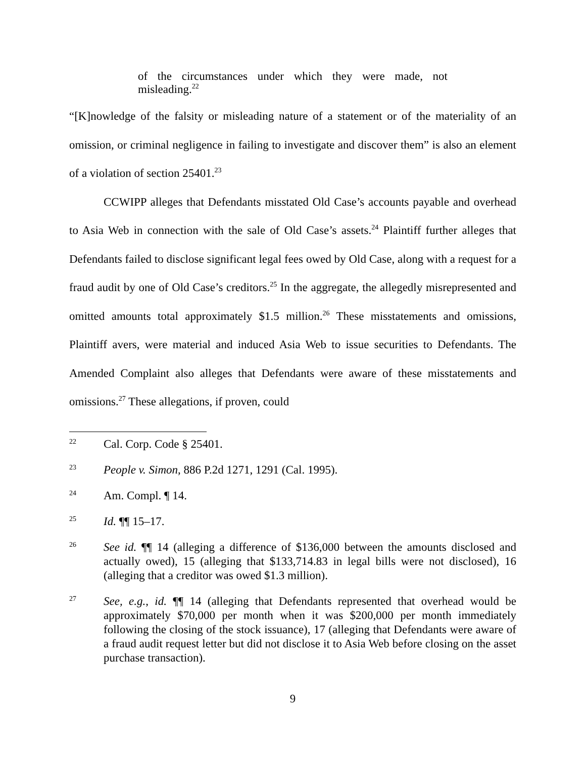of the circumstances under which they were made, not misleading.<sup>22</sup>
“[K]nowledge of the falsity or misleading nature of a statement or of the materiality of an omission, or criminal negligence in failing to investigate and discover them” is also an element of a violation of section 25401.<sup>23</sup>
CCWIPP alleges that Defendants misstated Old Case’s accounts payable and overhead to Asia Web in connection with the sale of Old Case’s assets.<sup>24</sup> Plaintiff further alleges that Defendants failed to disclose significant legal fees owed by Old Case, along with a request for a fraud audit by one of Old Case’s creditors.<sup>25</sup> In the aggregate, the allegedly misrepresented and omitted amounts total approximately $1.5 million.<sup>26</sup> These misstatements and omissions, Plaintiff avers, were material and induced Asia Web to issue securities to Defendants. The Amended Complaint also alleges that Defendants were aware of these misstatements and omissions.<sup>27</sup> These allegations, if proven, could
22 Cal. Corp. Code § 25401.
23 People v. Simon, 886 P.2d 1271, 1291 (Cal. 1995).
24 Am. Compl. ¶ 14.
25 Id. ¶¶ 15–17.
26 See id. ¶¶ 14 (alleging a difference of $136,000 between the amounts disclosed and actually owed), 15 (alleging that $133,714.83 in legal bills were not disclosed), 16 (alleging that a creditor was owed $1.3 million).
27 See, e.g., id. ¶¶ 14 (alleging that Defendants represented that overhead would be approximately $70,000 per month when it was $200,000 per month immediately following the closing of the stock issuance), 17 (alleging that Defendants were aware of a fraud audit request letter but did not disclose it to Asia Web before closing on the asset purchase transaction).
9